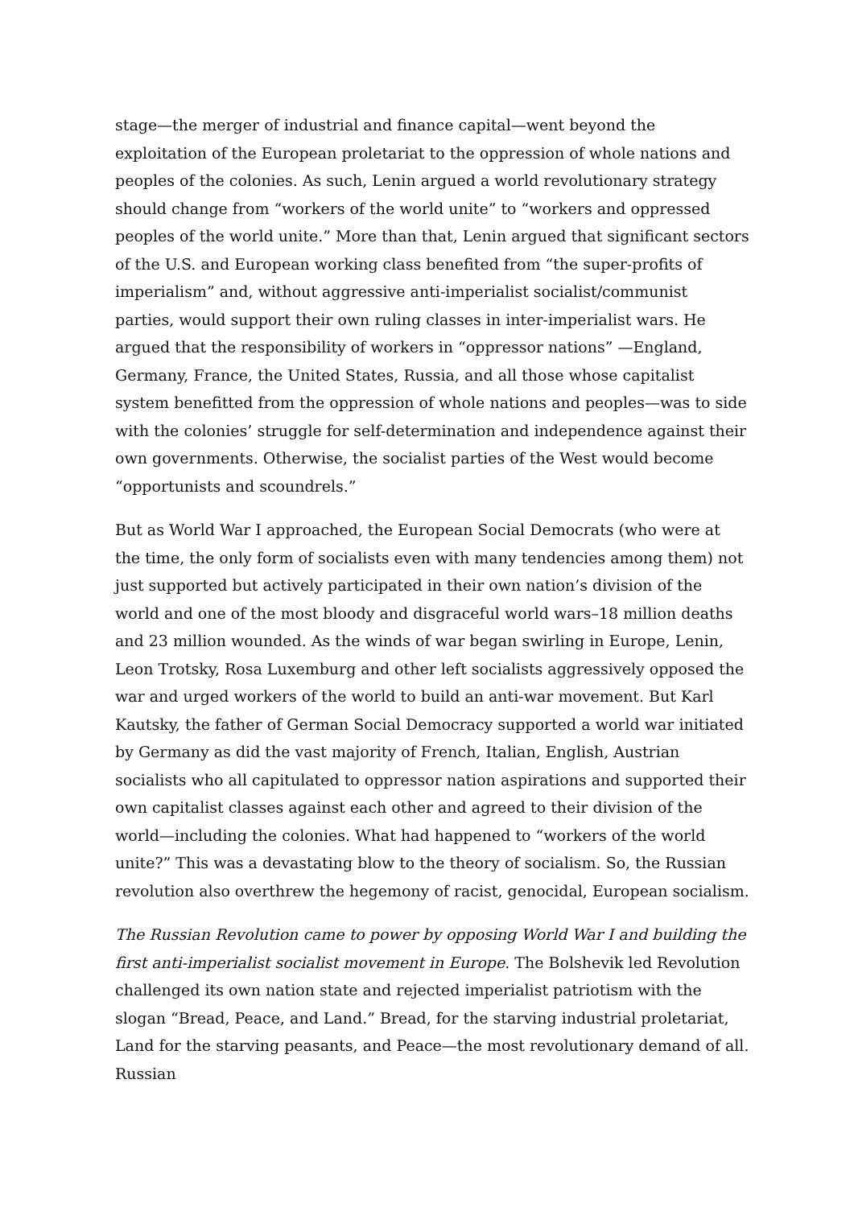stage—the merger of industrial and finance capital—went beyond the exploitation of the European proletariat to the oppression of whole nations and peoples of the colonies. As such, Lenin argued a world revolutionary strategy should change from “workers of the world unite” to “workers and oppressed peoples of the world unite.” More than that, Lenin argued that significant sectors of the U.S. and European working class benefited from “the super-profits of imperialism” and, without aggressive anti-imperialist socialist/communist parties, would support their own ruling classes in inter-imperialist wars. He argued that the responsibility of workers in “oppressor nations” —England, Germany, France, the United States, Russia, and all those whose capitalist system benefitted from the oppression of whole nations and peoples—was to side with the colonies’ struggle for self-determination and independence against their own governments. Otherwise, the socialist parties of the West would become “opportunists and scoundrels.”
But as World War I approached, the European Social Democrats (who were at the time, the only form of socialists even with many tendencies among them) not just supported but actively participated in their own nation’s division of the world and one of the most bloody and disgraceful world wars–18 million deaths and 23 million wounded. As the winds of war began swirling in Europe, Lenin, Leon Trotsky, Rosa Luxemburg and other left socialists aggressively opposed the war and urged workers of the world to build an anti-war movement. But Karl Kautsky, the father of German Social Democracy supported a world war initiated by Germany as did the vast majority of French, Italian, English, Austrian socialists who all capitulated to oppressor nation aspirations and supported their own capitalist classes against each other and agreed to their division of the world—including the colonies. What had happened to “workers of the world unite?” This was a devastating blow to the theory of socialism. So, the Russian revolution also overthrew the hegemony of racist, genocidal, European socialism.
The Russian Revolution came to power by opposing World War I and building the first anti-imperialist socialist movement in Europe. The Bolshevik led Revolution challenged its own nation state and rejected imperialist patriotism with the slogan “Bread, Peace, and Land.” Bread, for the starving industrial proletariat, Land for the starving peasants, and Peace—the most revolutionary demand of all. Russian